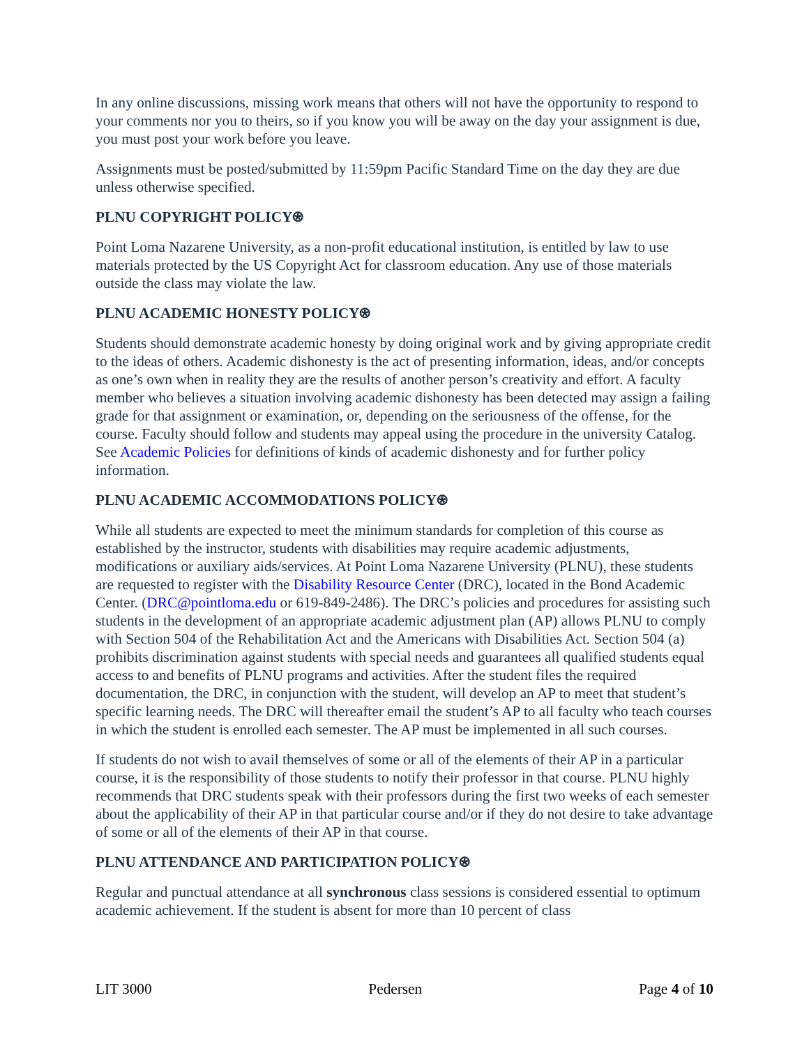In any online discussions, missing work means that others will not have the opportunity to respond to your comments nor you to theirs, so if you know you will be away on the day your assignment is due, you must post your work before you leave.
Assignments must be posted/submitted by 11:59pm Pacific Standard Time on the day they are due unless otherwise specified.
PLNU COPYRIGHT POLICY⍟
Point Loma Nazarene University, as a non-profit educational institution, is entitled by law to use materials protected by the US Copyright Act for classroom education. Any use of those materials outside the class may violate the law.
PLNU ACADEMIC HONESTY POLICY⍟
Students should demonstrate academic honesty by doing original work and by giving appropriate credit to the ideas of others. Academic dishonesty is the act of presenting information, ideas, and/or concepts as one’s own when in reality they are the results of another person’s creativity and effort. A faculty member who believes a situation involving academic dishonesty has been detected may assign a failing grade for that assignment or examination, or, depending on the seriousness of the offense, for the course. Faculty should follow and students may appeal using the procedure in the university Catalog. See Academic Policies for definitions of kinds of academic dishonesty and for further policy information.
PLNU ACADEMIC ACCOMMODATIONS POLICY⍟
While all students are expected to meet the minimum standards for completion of this course as established by the instructor, students with disabilities may require academic adjustments, modifications or auxiliary aids/services. At Point Loma Nazarene University (PLNU), these students are requested to register with the Disability Resource Center (DRC), located in the Bond Academic Center. (DRC@pointloma.edu or 619-849-2486). The DRC’s policies and procedures for assisting such students in the development of an appropriate academic adjustment plan (AP) allows PLNU to comply with Section 504 of the Rehabilitation Act and the Americans with Disabilities Act. Section 504 (a) prohibits discrimination against students with special needs and guarantees all qualified students equal access to and benefits of PLNU programs and activities. After the student files the required documentation, the DRC, in conjunction with the student, will develop an AP to meet that student’s specific learning needs. The DRC will thereafter email the student’s AP to all faculty who teach courses in which the student is enrolled each semester. The AP must be implemented in all such courses.
If students do not wish to avail themselves of some or all of the elements of their AP in a particular course, it is the responsibility of those students to notify their professor in that course. PLNU highly recommends that DRC students speak with their professors during the first two weeks of each semester about the applicability of their AP in that particular course and/or if they do not desire to take advantage of some or all of the elements of their AP in that course.
PLNU ATTENDANCE AND PARTICIPATION POLICY⍟
Regular and punctual attendance at all synchronous class sessions is considered essential to optimum academic achievement. If the student is absent for more than 10 percent of class
LIT 3000 Pedersen Page 4 of 10